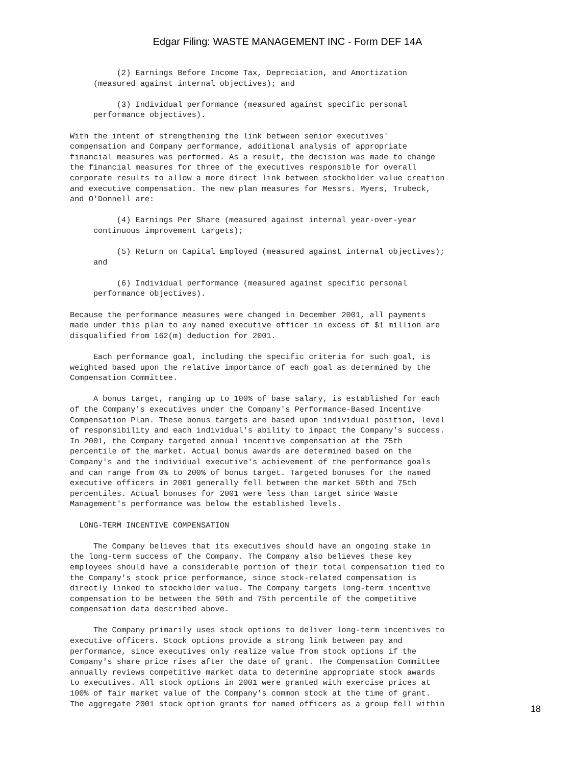Edgar Filing: WASTE MANAGEMENT INC - Form DEF 14A
          (2) Earnings Before Income Tax, Depreciation, and Amortization
     (measured against internal objectives); and

          (3) Individual performance (measured against specific personal
     performance objectives).

With the intent of strengthening the link between senior executives'
compensation and Company performance, additional analysis of appropriate
financial measures was performed. As a result, the decision was made to change
the financial measures for three of the executives responsible for overall
corporate results to allow a more direct link between stockholder value creation
and executive compensation. The new plan measures for Messrs. Myers, Trubeck,
and O'Donnell are:

          (4) Earnings Per Share (measured against internal year-over-year
     continuous improvement targets);

          (5) Return on Capital Employed (measured against internal objectives);
     and

          (6) Individual performance (measured against specific personal
     performance objectives).

Because the performance measures were changed in December 2001, all payments
made under this plan to any named executive officer in excess of $1 million are
disqualified from 162(m) deduction for 2001.

     Each performance goal, including the specific criteria for such goal, is
weighted based upon the relative importance of each goal as determined by the
Compensation Committee.

     A bonus target, ranging up to 100% of base salary, is established for each
of the Company's executives under the Company's Performance-Based Incentive
Compensation Plan. These bonus targets are based upon individual position, level
of responsibility and each individual's ability to impact the Company's success.
In 2001, the Company targeted annual incentive compensation at the 75th
percentile of the market. Actual bonus awards are determined based on the
Company's and the individual executive's achievement of the performance goals
and can range from 0% to 200% of bonus target. Targeted bonuses for the named
executive officers in 2001 generally fell between the market 50th and 75th
percentiles. Actual bonuses for 2001 were less than target since Waste
Management's performance was below the established levels.

  LONG-TERM INCENTIVE COMPENSATION

     The Company believes that its executives should have an ongoing stake in
the long-term success of the Company. The Company also believes these key
employees should have a considerable portion of their total compensation tied to
the Company's stock price performance, since stock-related compensation is
directly linked to stockholder value. The Company targets long-term incentive
compensation to be between the 50th and 75th percentile of the competitive
compensation data described above.

     The Company primarily uses stock options to deliver long-term incentives to
executive officers. Stock options provide a strong link between pay and
performance, since executives only realize value from stock options if the
Company's share price rises after the date of grant. The Compensation Committee
annually reviews competitive market data to determine appropriate stock awards
to executives. All stock options in 2001 were granted with exercise prices at
100% of fair market value of the Company's common stock at the time of grant.
The aggregate 2001 stock option grants for named officers as a group fell within
18